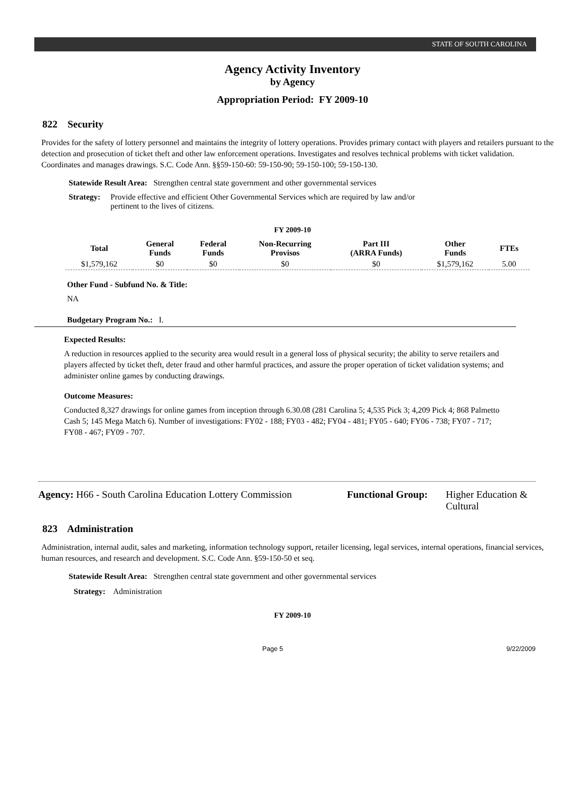STATE OF SOUTH CAROLINA
Agency Activity Inventory
by Agency
Appropriation Period: FY 2009-10
822 Security
Provides for the safety of lottery personnel and maintains the integrity of lottery operations. Provides primary contact with players and retailers pursuant to the detection and prosecution of ticket theft and other law enforcement operations. Investigates and resolves technical problems with ticket validation. Coordinates and manages drawings. S.C. Code Ann. §§59-150-60: 59-150-90; 59-150-100; 59-150-130.
Statewide Result Area: Strengthen central state government and other governmental services
| Strategy: | Provide effective and efficient Other Governmental Services which are required by law and/or pertinent to the lives of citizens. |
FY 2009-10
| Total | General Funds | Federal Funds | Non-Recurring Provisos | Part III (ARRA Funds) | Other Funds | FTEs |
| --- | --- | --- | --- | --- | --- | --- |
| $1,579,162 | $0 | $0 | $0 | $0 | $1,579,162 | 5.00 |
Other Fund - Subfund No. & Title:
NA
Budgetary Program No.: I.
Expected Results:
A reduction in resources applied to the security area would result in a general loss of physical security; the ability to serve retailers and players affected by ticket theft, deter fraud and other harmful practices, and assure the proper operation of ticket validation systems; and administer online games by conducting drawings.
Outcome Measures:
Conducted 8,327 drawings for online games from inception through 6.30.08 (281 Carolina 5; 4,535 Pick 3; 4,209 Pick 4; 868 Palmetto Cash 5; 145 Mega Match 6). Number of investigations: FY02 - 188; FY03 - 482; FY04 - 481; FY05 - 640; FY06 - 738; FY07 - 717; FY08 - 467; FY09 - 707.
Agency: H66 - South Carolina Education Lottery Commission
Functional Group:
Higher Education &
Cultural
823 Administration
Administration, internal audit, sales and marketing, information technology support, retailer licensing, legal services, internal operations, financial services, human resources, and research and development. S.C. Code Ann. §59-150-50 et seq.
Statewide Result Area: Strengthen central state government and other governmental services
Strategy: Administration
FY 2009-10
Page 5 9/22/2009